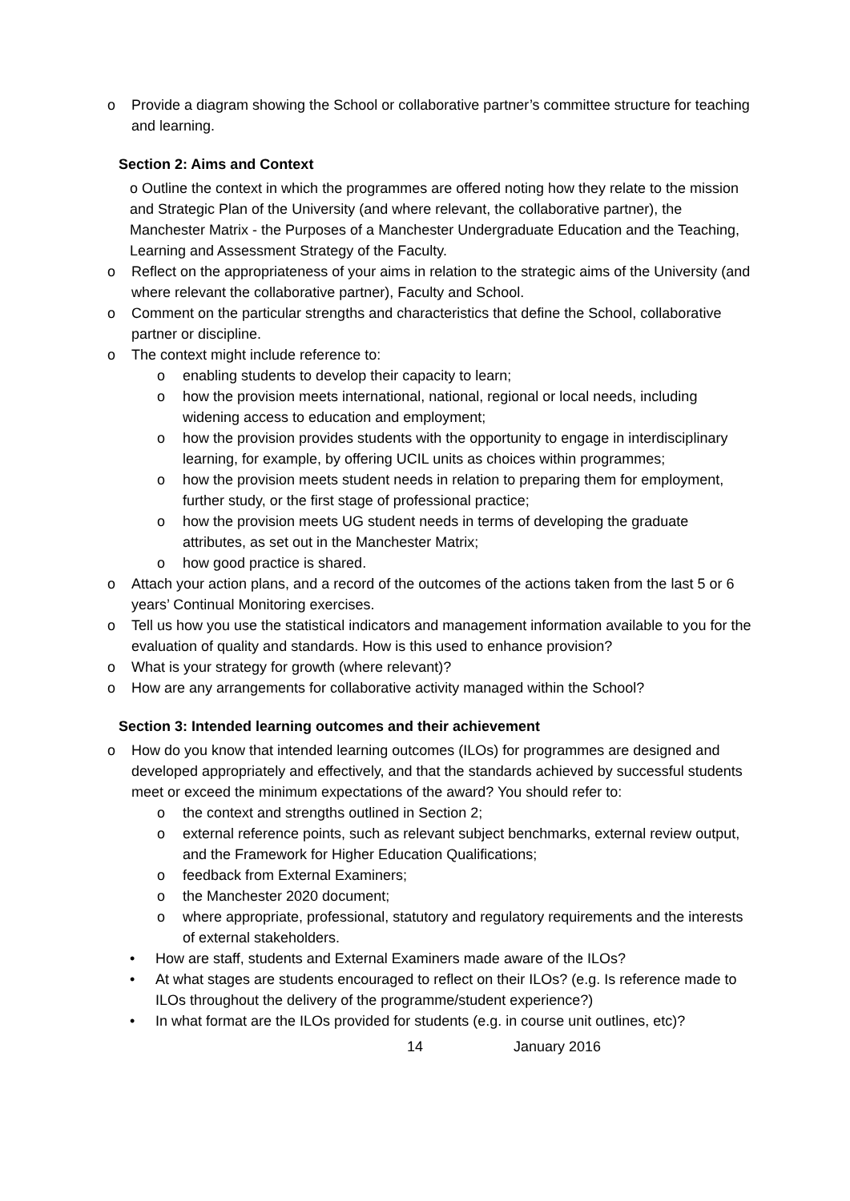o Provide a diagram showing the School or collaborative partner’s committee structure for teaching and learning.
Section 2: Aims and Context
o Outline the context in which the programmes are offered noting how they relate to the mission and Strategic Plan of the University (and where relevant, the collaborative partner), the Manchester Matrix - the Purposes of a Manchester Undergraduate Education and the Teaching, Learning and Assessment Strategy of the Faculty.
o Reflect on the appropriateness of your aims in relation to the strategic aims of the University (and where relevant the collaborative partner), Faculty and School.
o Comment on the particular strengths and characteristics that define the School, collaborative partner or discipline.
o The context might include reference to:
o enabling students to develop their capacity to learn;
o how the provision meets international, national, regional or local needs, including widening access to education and employment;
o how the provision provides students with the opportunity to engage in interdisciplinary learning, for example, by offering UCIL units as choices within programmes;
o how the provision meets student needs in relation to preparing them for employment, further study, or the first stage of professional practice;
o how the provision meets UG student needs in terms of developing the graduate attributes, as set out in the Manchester Matrix;
o how good practice is shared.
o Attach your action plans, and a record of the outcomes of the actions taken from the last 5 or 6 years’ Continual Monitoring exercises.
o Tell us how you use the statistical indicators and management information available to you for the evaluation of quality and standards. How is this used to enhance provision?
o What is your strategy for growth (where relevant)?
o How are any arrangements for collaborative activity managed within the School?
Section 3: Intended learning outcomes and their achievement
o How do you know that intended learning outcomes (ILOs) for programmes are designed and developed appropriately and effectively, and that the standards achieved by successful students meet or exceed the minimum expectations of the award? You should refer to:
o the context and strengths outlined in Section 2;
o external reference points, such as relevant subject benchmarks, external review output, and the Framework for Higher Education Qualifications;
o feedback from External Examiners;
o the Manchester 2020 document;
o where appropriate, professional, statutory and regulatory requirements and the interests of external stakeholders.
• How are staff, students and External Examiners made aware of the ILOs?
• At what stages are students encouraged to reflect on their ILOs? (e.g. Is reference made to ILOs throughout the delivery of the programme/student experience?)
• In what format are the ILOs provided for students (e.g. in course unit outlines, etc)?
14 January 2016